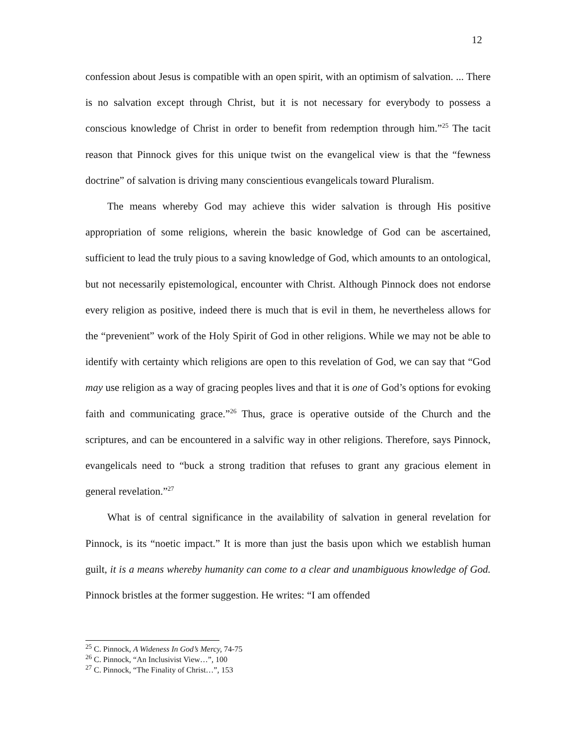12
confession about Jesus is compatible with an open spirit, with an optimism of salvation. ... There is no salvation except through Christ, but it is not necessary for everybody to possess a conscious knowledge of Christ in order to benefit from redemption through him.”<sup>25</sup> The tacit reason that Pinnock gives for this unique twist on the evangelical view is that the “fewness doctrine” of salvation is driving many conscientious evangelicals toward Pluralism.
The means whereby God may achieve this wider salvation is through His positive appropriation of some religions, wherein the basic knowledge of God can be ascertained, sufficient to lead the truly pious to a saving knowledge of God, which amounts to an ontological, but not necessarily epistemological, encounter with Christ. Although Pinnock does not endorse every religion as positive, indeed there is much that is evil in them, he nevertheless allows for the “prevenient” work of the Holy Spirit of God in other religions. While we may not be able to identify with certainty which religions are open to this revelation of God, we can say that “God may use religion as a way of gracing peoples lives and that it is one of God’s options for evoking faith and communicating grace.”<sup>26</sup> Thus, grace is operative outside of the Church and the scriptures, and can be encountered in a salvific way in other religions. Therefore, says Pinnock, evangelicals need to “buck a strong tradition that refuses to grant any gracious element in general revelation.”<sup>27</sup>
What is of central significance in the availability of salvation in general revelation for Pinnock, is its “noetic impact.” It is more than just the basis upon which we establish human guilt, it is a means whereby humanity can come to a clear and unambiguous knowledge of God. Pinnock bristles at the former suggestion. He writes: “I am offended
<sup>25</sup> C. Pinnock, A Wideness In God’s Mercy, 74-75
<sup>26</sup> C. Pinnock, “An Inclusivist View…”, 100
<sup>27</sup> C. Pinnock, “The Finality of Christ…”, 153